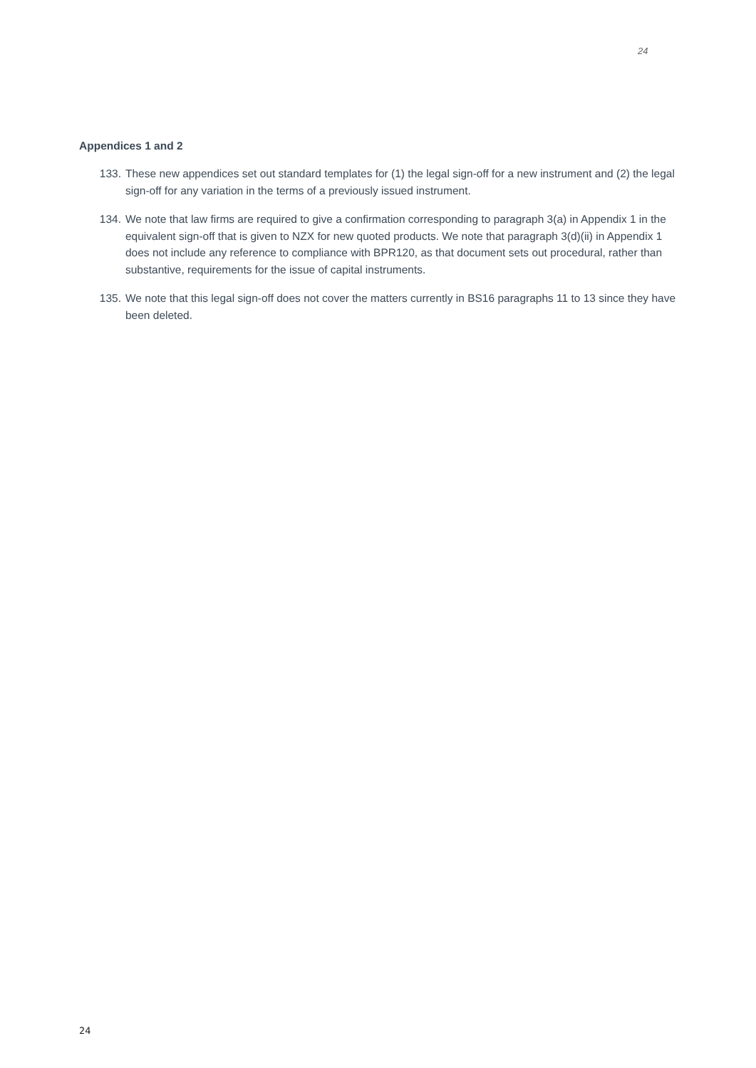24
Appendices 1 and 2
133. These new appendices set out standard templates for (1) the legal sign-off for a new instrument and (2) the legal sign-off for any variation in the terms of a previously issued instrument.
134. We note that law firms are required to give a confirmation corresponding to paragraph 3(a) in Appendix 1 in the equivalent sign-off that is given to NZX for new quoted products. We note that paragraph 3(d)(ii) in Appendix 1 does not include any reference to compliance with BPR120, as that document sets out procedural, rather than substantive, requirements for the issue of capital instruments.
135. We note that this legal sign-off does not cover the matters currently in BS16 paragraphs 11 to 13 since they have been deleted.
24